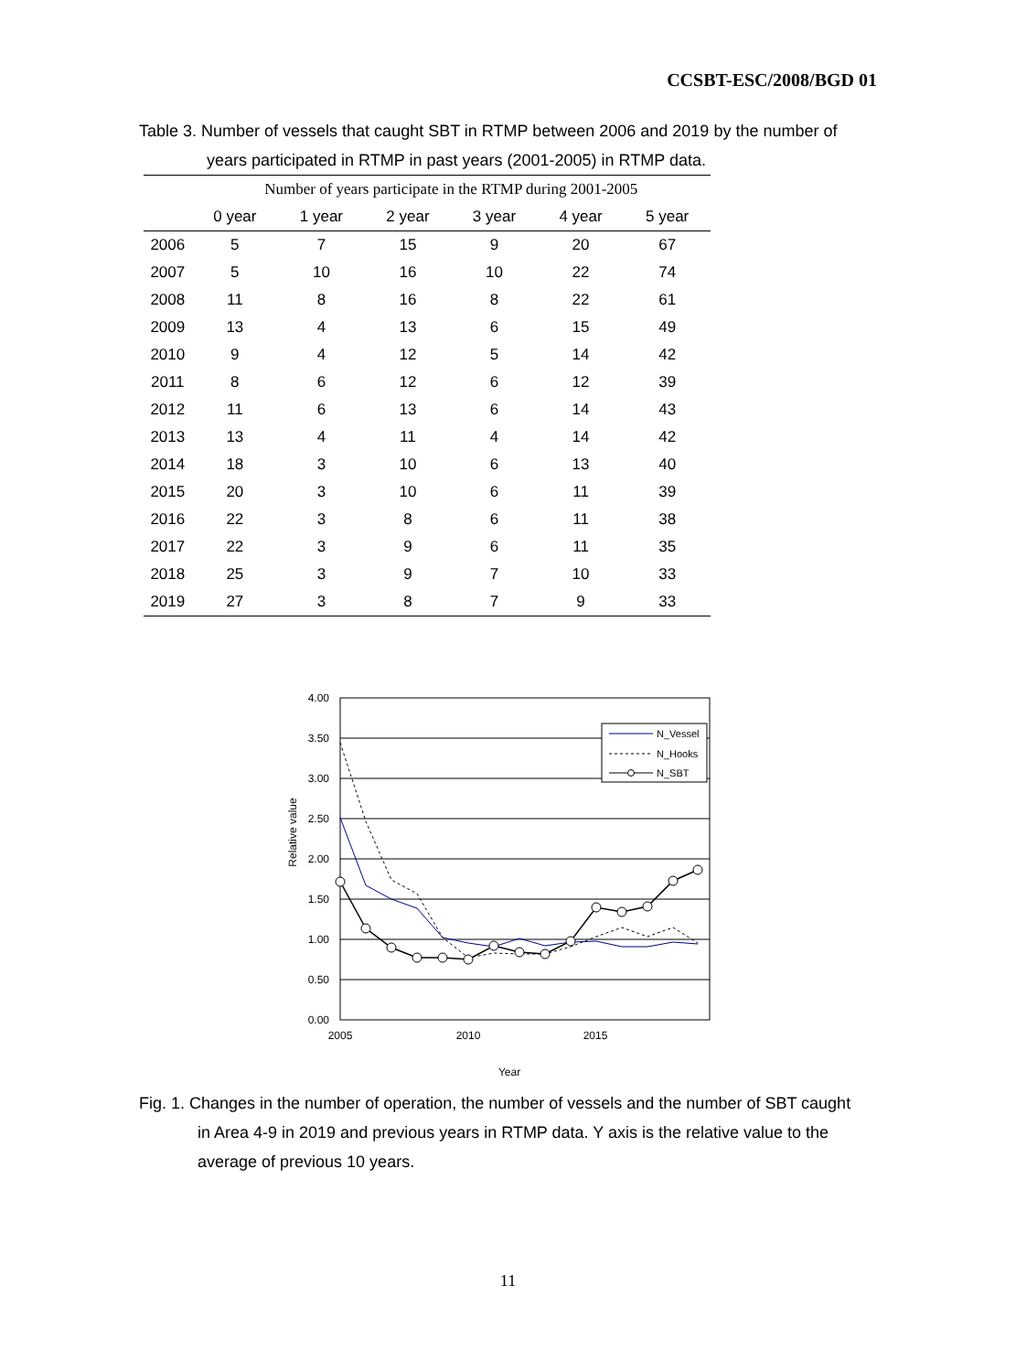CCSBT-ESC/2008/BGD 01
Table 3. Number of vessels that caught SBT in RTMP between 2006 and 2019 by the number of
years participated in RTMP in past years (2001-2005) in RTMP data.
| | Number of years participate in the RTMP during 2001-2005 | | | | | |
| --- | --- | --- | --- | --- | --- | --- |
| | 0 year | 1 year | 2 year | 3 year | 4 year | 5 year |
| 2006 | 5 | 7 | 15 | 9 | 20 | 67 |
| 2007 | 5 | 10 | 16 | 10 | 22 | 74 |
| 2008 | 11 | 8 | 16 | 8 | 22 | 61 |
| 2009 | 13 | 4 | 13 | 6 | 15 | 49 |
| 2010 | 9 | 4 | 12 | 5 | 14 | 42 |
| 2011 | 8 | 6 | 12 | 6 | 12 | 39 |
| 2012 | 11 | 6 | 13 | 6 | 14 | 43 |
| 2013 | 13 | 4 | 11 | 4 | 14 | 42 |
| 2014 | 18 | 3 | 10 | 6 | 13 | 40 |
| 2015 | 20 | 3 | 10 | 6 | 11 | 39 |
| 2016 | 22 | 3 | 8 | 6 | 11 | 38 |
| 2017 | 22 | 3 | 9 | 6 | 11 | 35 |
| 2018 | 25 | 3 | 9 | 7 | 10 | 33 |
| 2019 | 27 | 3 | 8 | 7 | 9 | 33 |
4.00
3.50
3.00
2.50
2.00
1.50
1.00
0.50
0.00
2005
2010
2015
Year
Relative value
N_Vessel
N_Hooks
N_SBT
Fig. 1. Changes in the number of operation, the number of vessels and the number of SBT caught
in Area 4-9 in 2019 and previous years in RTMP data. Y axis is the relative value to the
average of previous 10 years.
11